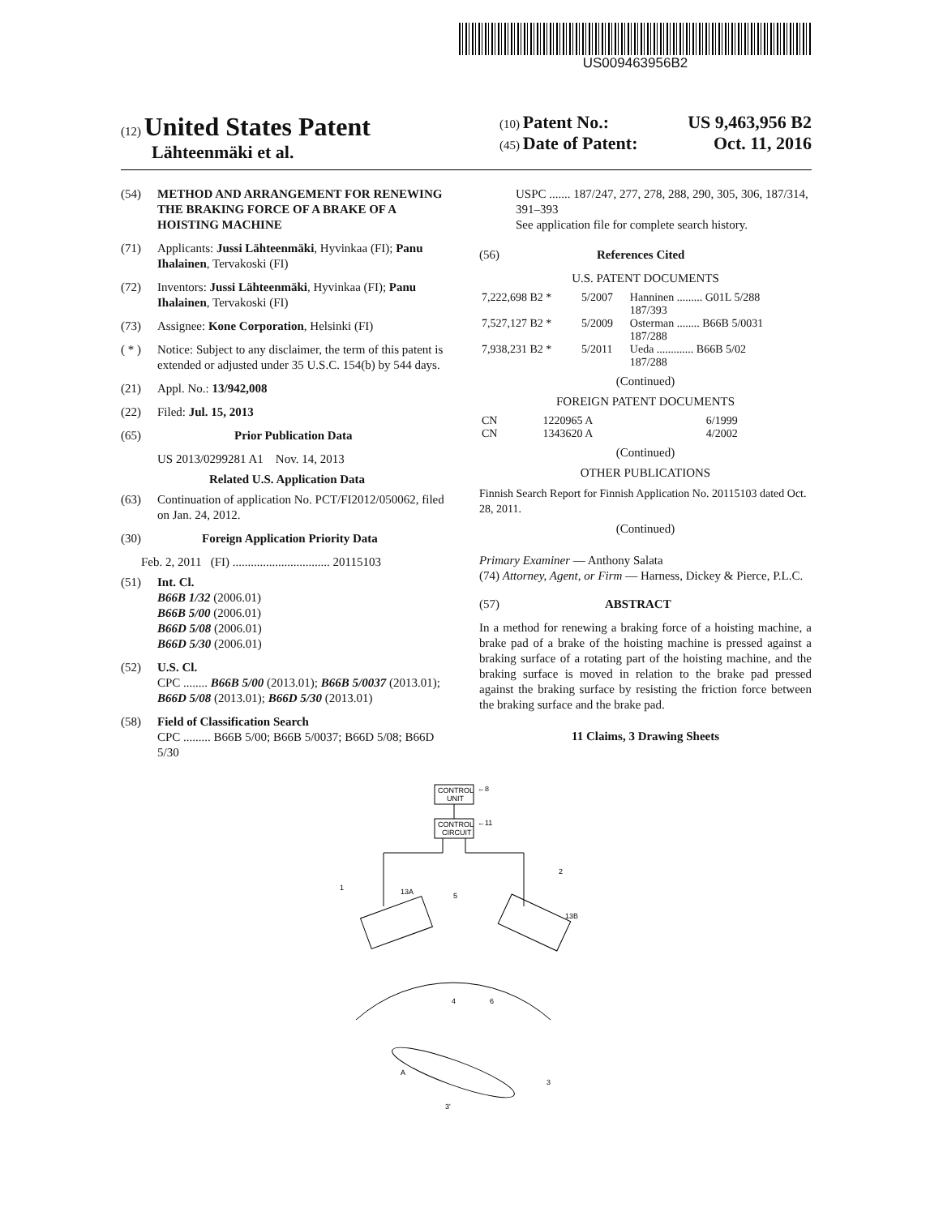US009463956B2
(12) United States Patent
Lähteenmäki et al.
(10) Patent No.: US 9,463,956 B2
(45) Date of Patent: Oct. 11, 2016
(54) METHOD AND ARRANGEMENT FOR RENEWING THE BRAKING FORCE OF A BRAKE OF A HOISTING MACHINE
(71) Applicants: Jussi Lähteenmäki, Hyvinkaa (FI); Panu Ihalainen, Tervakoski (FI)
(72) Inventors: Jussi Lähteenmäki, Hyvinkaa (FI); Panu Ihalainen, Tervakoski (FI)
(73) Assignee: Kone Corporation, Helsinki (FI)
( * ) Notice: Subject to any disclaimer, the term of this patent is extended or adjusted under 35 U.S.C. 154(b) by 544 days.
(21) Appl. No.: 13/942,008
(22) Filed: Jul. 15, 2013
(65) Prior Publication Data
US 2013/0299281 A1 Nov. 14, 2013
Related U.S. Application Data
(63) Continuation of application No. PCT/FI2012/050062, filed on Jan. 24, 2012.
(30) Foreign Application Priority Data
Feb. 2, 2011 (FI) ................................ 20115103
(51) Int. Cl.
B66B 1/32 (2006.01)
B66B 5/00 (2006.01)
B66D 5/08 (2006.01)
B66D 5/30 (2006.01)
(52) U.S. Cl.
CPC ........ B66B 5/00 (2013.01); B66B 5/0037 (2013.01); B66D 5/08 (2013.01); B66D 5/30 (2013.01)
(58) Field of Classification Search
CPC ......... B66B 5/00; B66B 5/0037; B66D 5/08; B66D 5/30
USPC ....... 187/247, 277, 278, 288, 290, 305, 306, 187/314, 391–393
See application file for complete search history.
(56) References Cited
U.S. PATENT DOCUMENTS
| 7,222,698 B2 * | 5/2007 | Hanninen ......... G01L 5/288 187/393 |
| 7,527,127 B2 * | 5/2009 | Osterman ........ B66B 5/0031 187/288 |
| 7,938,231 B2 * | 5/2011 | Ueda ............. B66B 5/02 187/288 |
(Continued)
FOREIGN PATENT DOCUMENTS
| CN | 1220965 A | 6/1999 |
| CN | 1343620 A | 4/2002 |
(Continued)
OTHER PUBLICATIONS
Finnish Search Report for Finnish Application No. 20115103 dated Oct. 28, 2011.
(Continued)
Primary Examiner — Anthony Salata
(74) Attorney, Agent, or Firm — Harness, Dickey & Pierce, P.L.C.
(57) ABSTRACT
In a method for renewing a braking force of a hoisting machine, a brake pad of a brake of the hoisting machine is pressed against a braking surface of a rotating part of the hoisting machine, and the braking surface is moved in relation to the brake pad pressed against the braking surface by resisting the friction force between the braking surface and the brake pad.
11 Claims, 3 Drawing Sheets
CONTROL
UNIT
←8
CONTROL
CIRCUIT
←11
4
6
5
1
2
13A
13B
A
3
3'